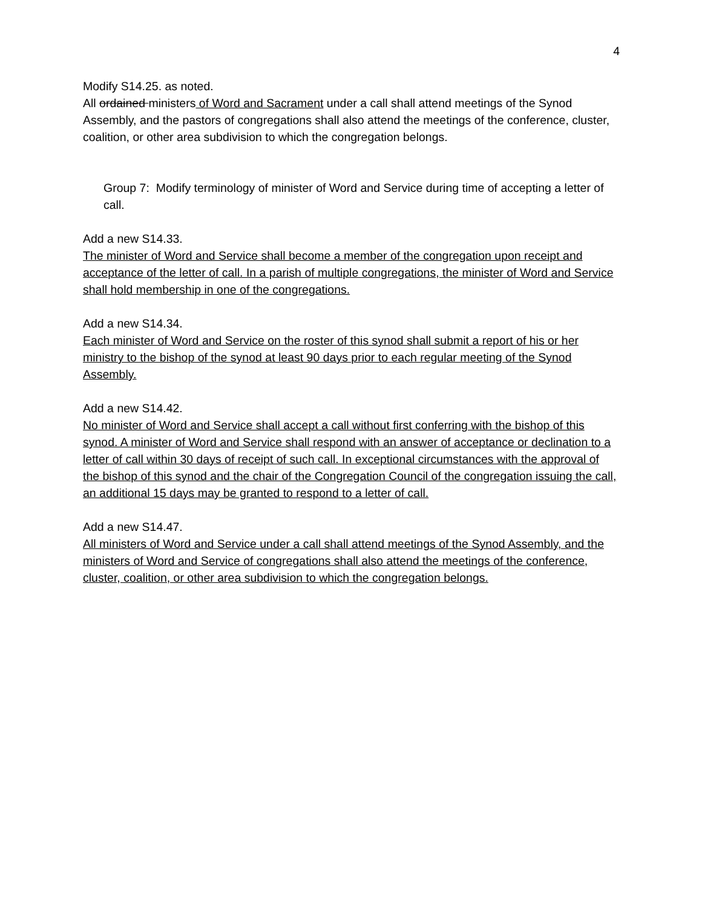4
Modify S14.25. as noted.
All ordained ministers of Word and Sacrament under a call shall attend meetings of the Synod Assembly, and the pastors of congregations shall also attend the meetings of the conference, cluster, coalition, or other area subdivision to which the congregation belongs.
Group 7: Modify terminology of minister of Word and Service during time of accepting a letter of call.
Add a new S14.33.
The minister of Word and Service shall become a member of the congregation upon receipt and acceptance of the letter of call. In a parish of multiple congregations, the minister of Word and Service shall hold membership in one of the congregations.
Add a new S14.34.
Each minister of Word and Service on the roster of this synod shall submit a report of his or her ministry to the bishop of the synod at least 90 days prior to each regular meeting of the Synod Assembly.
Add a new S14.42.
No minister of Word and Service shall accept a call without first conferring with the bishop of this synod. A minister of Word and Service shall respond with an answer of acceptance or declination to a letter of call within 30 days of receipt of such call. In exceptional circumstances with the approval of the bishop of this synod and the chair of the Congregation Council of the congregation issuing the call, an additional 15 days may be granted to respond to a letter of call.
Add a new S14.47.
All ministers of Word and Service under a call shall attend meetings of the Synod Assembly, and the ministers of Word and Service of congregations shall also attend the meetings of the conference, cluster, coalition, or other area subdivision to which the congregation belongs.